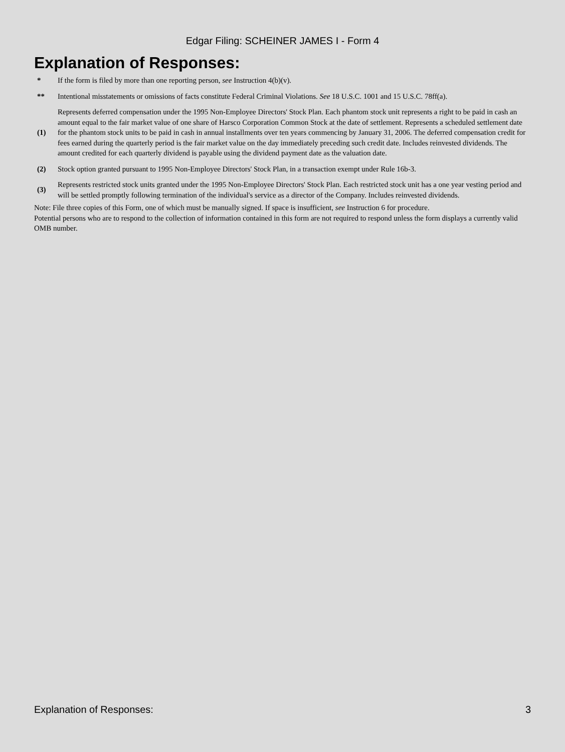Edgar Filing: SCHEINER JAMES I - Form 4
Explanation of Responses:
| * | If the form is filed by more than one reporting person, see Instruction 4(b)(v). |
| ** | Intentional misstatements or omissions of facts constitute Federal Criminal Violations. See 18 U.S.C. 1001 and 15 U.S.C. 78ff(a). |
| (1) | Represents deferred compensation under the 1995 Non-Employee Directors' Stock Plan. Each phantom stock unit represents a right to be paid in cash an amount equal to the fair market value of one share of Harsco Corporation Common Stock at the date of settlement. Represents a scheduled settlement date for the phantom stock units to be paid in cash in annual installments over ten years commencing by January 31, 2006. The deferred compensation credit for fees earned during the quarterly period is the fair market value on the day immediately preceding such credit date. Includes reinvested dividends. The amount credited for each quarterly dividend is payable using the dividend payment date as the valuation date. |
| (2) | Stock option granted pursuant to 1995 Non-Employee Directors' Stock Plan, in a transaction exempt under Rule 16b-3. |
| (3) | Represents restricted stock units granted under the 1995 Non-Employee Directors' Stock Plan. Each restricted stock unit has a one year vesting period and will be settled promptly following termination of the individual's service as a director of the Company. Includes reinvested dividends. |
Note: File three copies of this Form, one of which must be manually signed. If space is insufficient, see Instruction 6 for procedure.
Potential persons who are to respond to the collection of information contained in this form are not required to respond unless the form displays a currently valid OMB number.
Explanation of Responses: 3